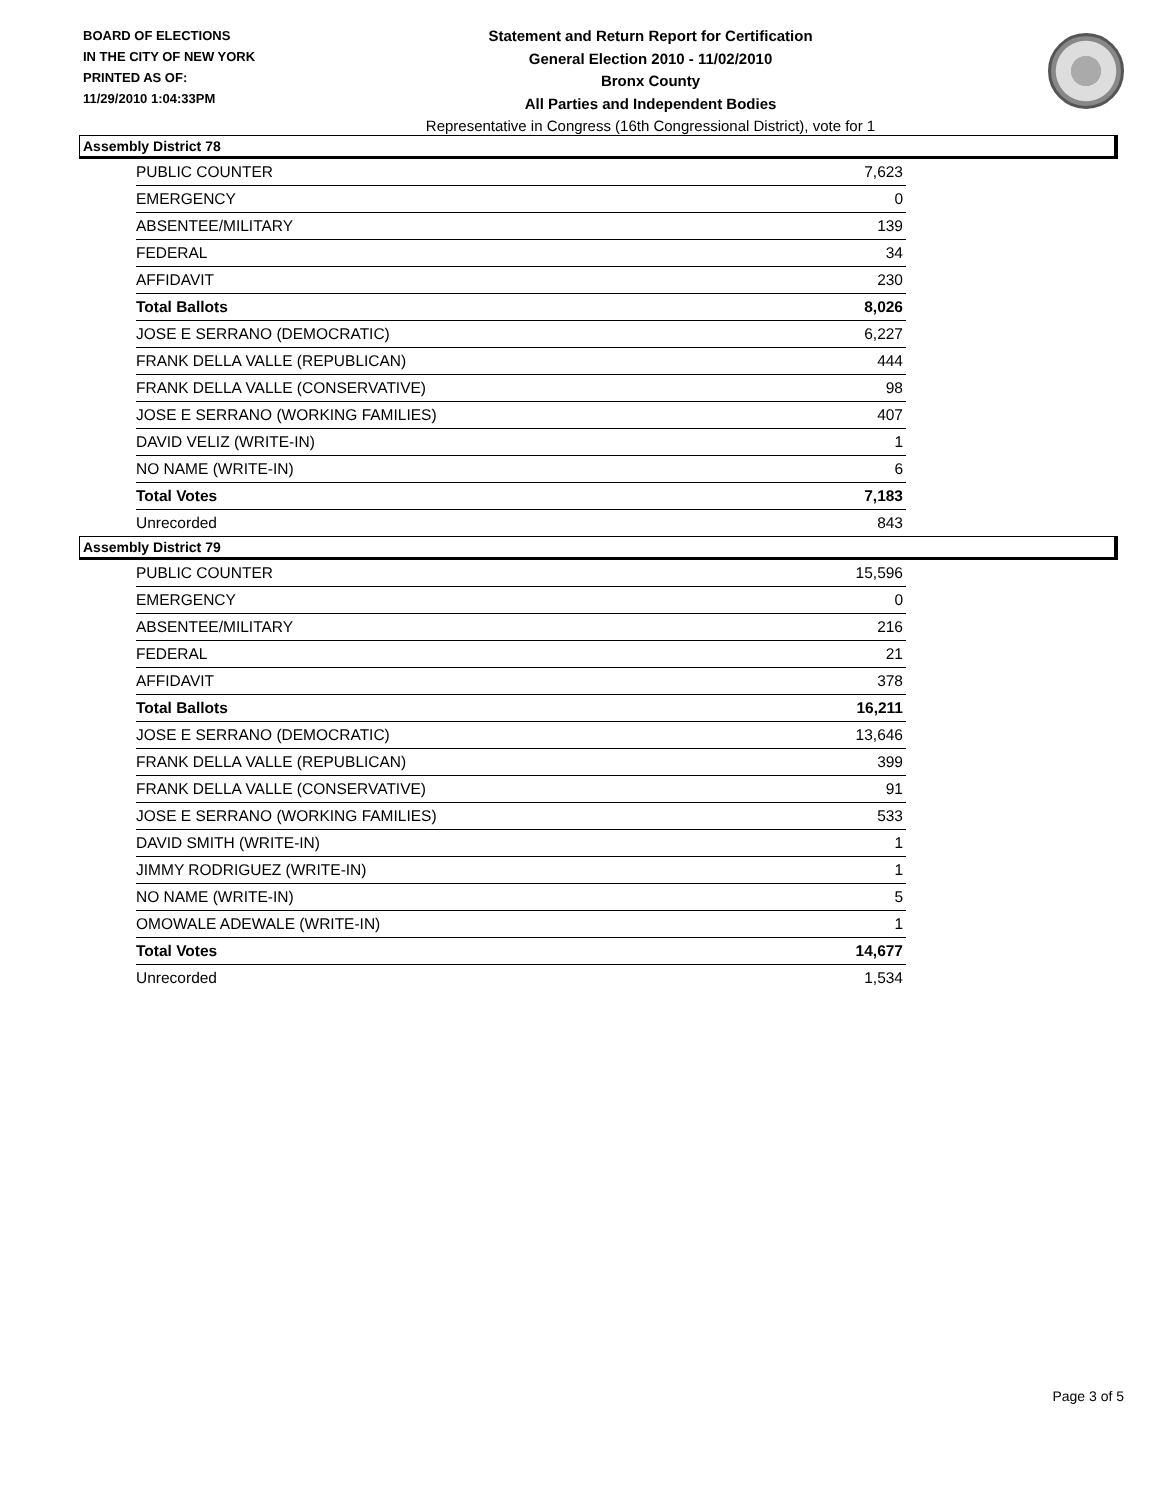BOARD OF ELECTIONS
IN THE CITY OF NEW YORK
PRINTED AS OF:
11/29/2010 1:04:33PM
Statement and Return Report for Certification
General Election 2010 - 11/02/2010
Bronx County
All Parties and Independent Bodies
Representative in Congress (16th Congressional District), vote for 1
Assembly District 78
| PUBLIC COUNTER | 7,623 |
| EMERGENCY | 0 |
| ABSENTEE/MILITARY | 139 |
| FEDERAL | 34 |
| AFFIDAVIT | 230 |
| Total Ballots | 8,026 |
| JOSE E SERRANO (DEMOCRATIC) | 6,227 |
| FRANK DELLA VALLE (REPUBLICAN) | 444 |
| FRANK DELLA VALLE (CONSERVATIVE) | 98 |
| JOSE E SERRANO (WORKING FAMILIES) | 407 |
| DAVID VELIZ (WRITE-IN) | 1 |
| NO NAME (WRITE-IN) | 6 |
| Total Votes | 7,183 |
| Unrecorded | 843 |
Assembly District 79
| PUBLIC COUNTER | 15,596 |
| EMERGENCY | 0 |
| ABSENTEE/MILITARY | 216 |
| FEDERAL | 21 |
| AFFIDAVIT | 378 |
| Total Ballots | 16,211 |
| JOSE E SERRANO (DEMOCRATIC) | 13,646 |
| FRANK DELLA VALLE (REPUBLICAN) | 399 |
| FRANK DELLA VALLE (CONSERVATIVE) | 91 |
| JOSE E SERRANO (WORKING FAMILIES) | 533 |
| DAVID SMITH (WRITE-IN) | 1 |
| JIMMY RODRIGUEZ (WRITE-IN) | 1 |
| NO NAME (WRITE-IN) | 5 |
| OMOWALE ADEWALE (WRITE-IN) | 1 |
| Total Votes | 14,677 |
| Unrecorded | 1,534 |
Page 3 of 5